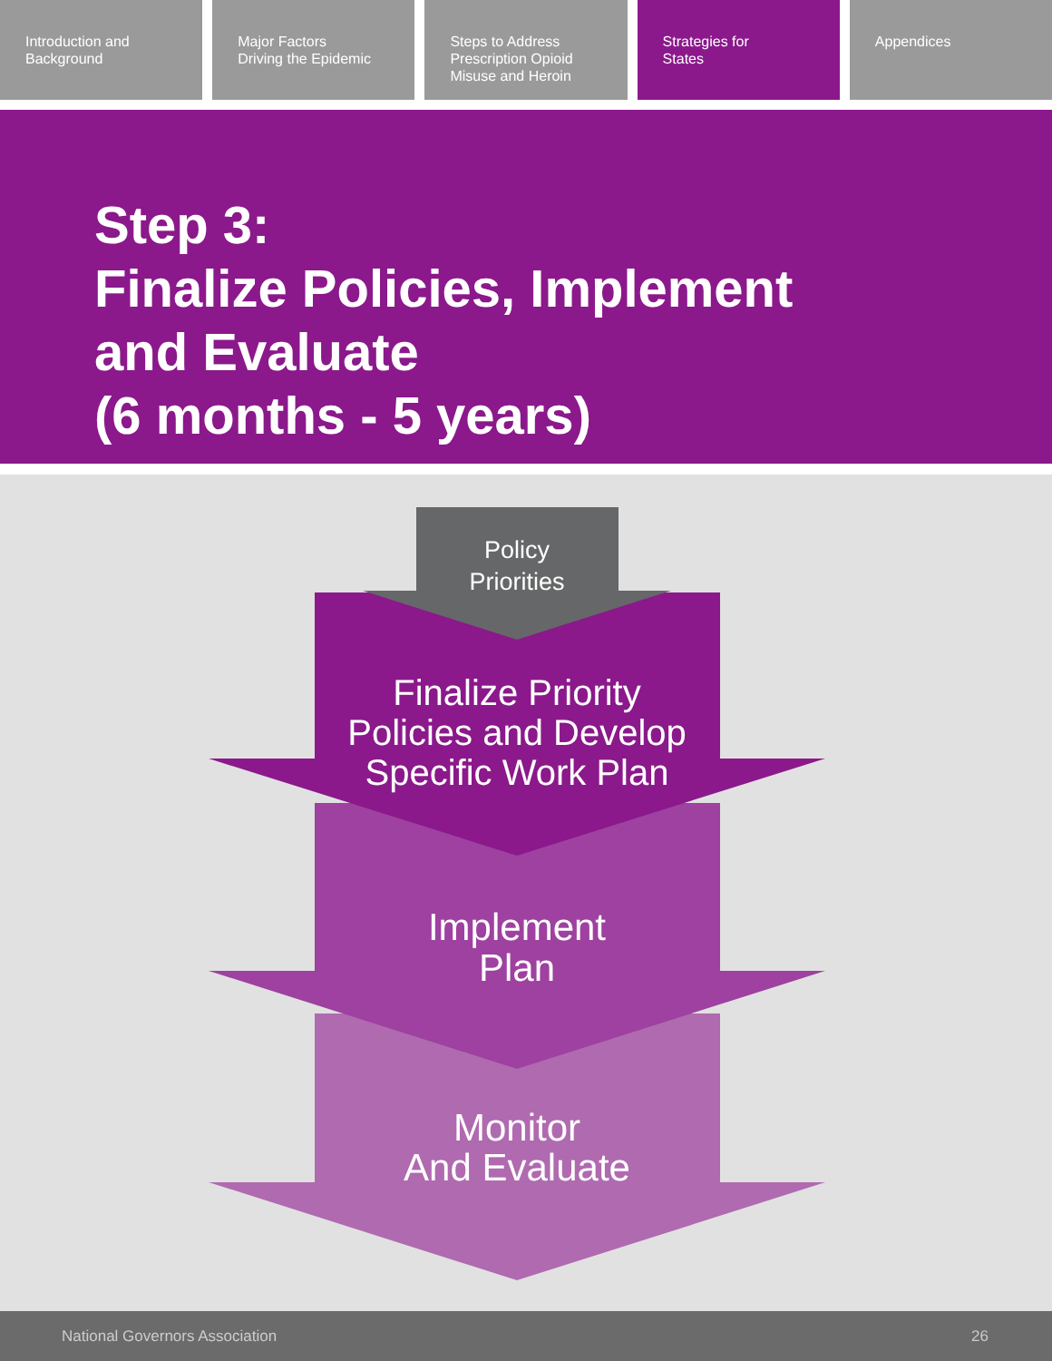Introduction and
Background
Major Factors
Driving the Epidemic
Steps to Address
Prescription Opioid
Misuse and Heroin
Strategies for
States
Appendices
Step 3:
Finalize Policies, Implement
and Evaluate
(6 months - 5 years)
Policy
Priorities
Finalize Priority
Policies and Develop
Specific Work Plan
Implement
Plan
Monitor
And Evaluate
National Governors Association 26